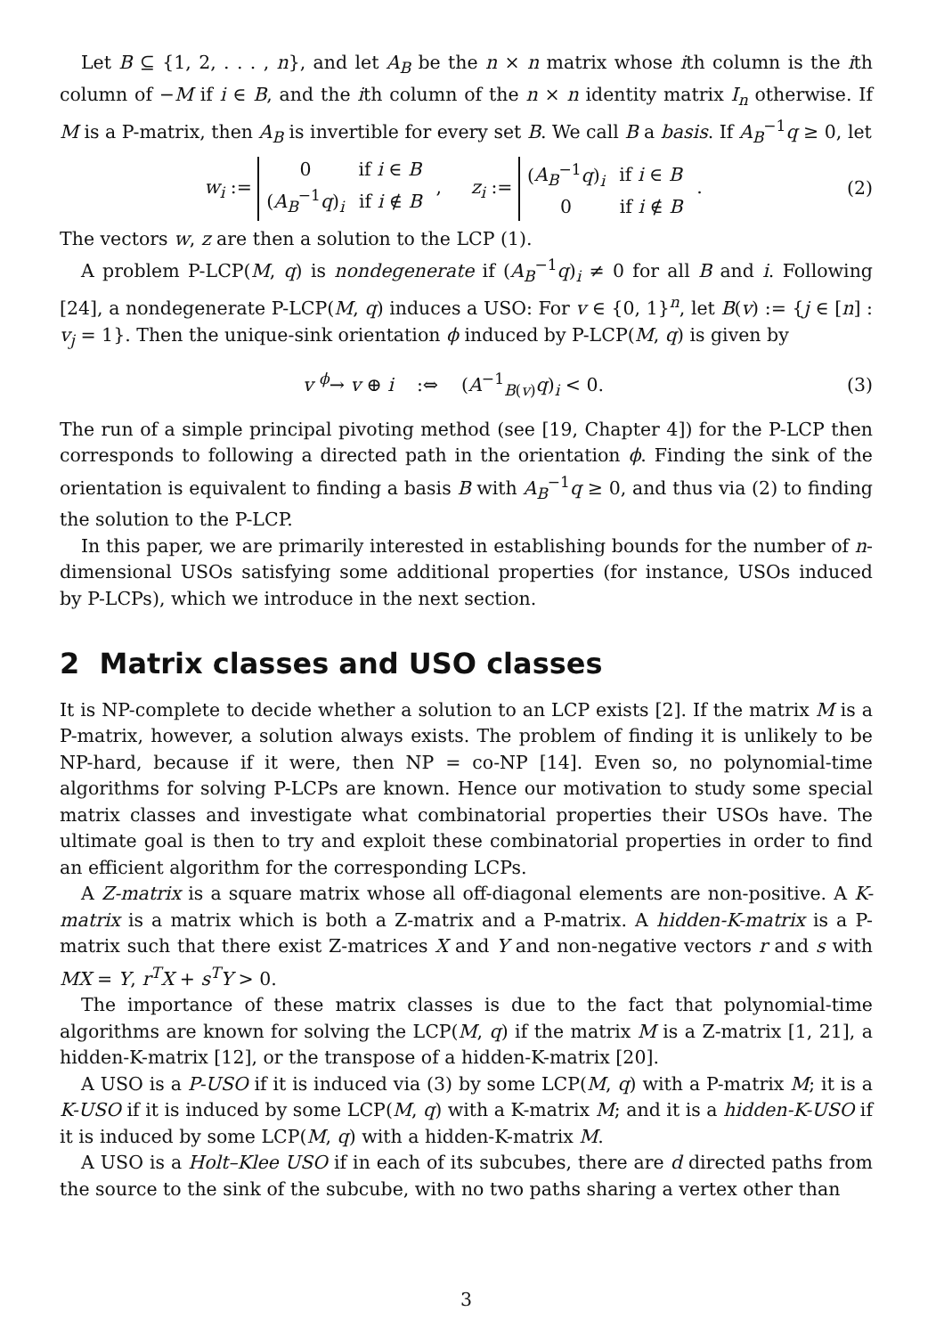Let B ⊆ {1, 2, . . . , n}, and let A<sub>B</sub> be the n × n matrix whose ith column is the ith column of −M if i ∈ B, and the ith column of the n × n identity matrix I<sub>n</sub> otherwise. If M is a P-matrix, then A<sub>B</sub> is invertible for every set B. We call B a basis. If A<sub>B</sub><sup>−1</sup>q ≥ 0, let
w<sub>i</sub> :=
| 0 | if i ∈ B |
| ( A<sub>B</sub><sup>−1</sup> q )<sub>i</sub> | if i ∉ B |
, z<sub>i</sub> :=
| ( A<sub>B</sub><sup>−1</sup> q )<sub>i</sub> | if i ∈ B |
| 0 | if i ∉ B |
. (2)
The vectors w, z are then a solution to the LCP (1).
A problem P-LCP(M, q) is nondegenerate if (A<sub>B</sub><sup>−1</sup>q)<sub>i</sub> ≠ 0 for all B and i. Following [24], a nondegenerate P-LCP(M, q) induces a USO: For v ∈ {0, 1}<sup>n</sup>, let B(v) := {j ∈ [n] : v<sub>j</sub> = 1}. Then the unique-sink orientation ϕ induced by P-LCP(M, q) is given by
v <sup>ϕ</sup>→ v ⊕ i :⇔ (A<sup>−1</sup><sub>B(v)</sub>q)<sub>i</sub> < 0. (3)
The run of a simple principal pivoting method (see [19, Chapter 4]) for the P-LCP then corresponds to following a directed path in the orientation ϕ. Finding the sink of the orientation is equivalent to finding a basis B with A<sub>B</sub><sup>−1</sup>q ≥ 0, and thus via (2) to finding the solution to the P-LCP.
In this paper, we are primarily interested in establishing bounds for the number of n-dimensional USOs satisfying some additional properties (for instance, USOs induced by P-LCPs), which we introduce in the next section.
2 Matrix classes and USO classes
It is NP-complete to decide whether a solution to an LCP exists [2]. If the matrix M is a P-matrix, however, a solution always exists. The problem of finding it is unlikely to be NP-hard, because if it were, then NP = co-NP [14]. Even so, no polynomial-time algorithms for solving P-LCPs are known. Hence our motivation to study some special matrix classes and investigate what combinatorial properties their USOs have. The ultimate goal is then to try and exploit these combinatorial properties in order to find an efficient algorithm for the corresponding LCPs.
A Z-matrix is a square matrix whose all off-diagonal elements are non-positive. A K-matrix is a matrix which is both a Z-matrix and a P-matrix. A hidden-K-matrix is a P-matrix such that there exist Z-matrices X and Y and non-negative vectors r and s with MX = Y, r<sup>T</sup>X + s<sup>T</sup>Y > 0.
The importance of these matrix classes is due to the fact that polynomial-time algorithms are known for solving the LCP(M, q) if the matrix M is a Z-matrix [1, 21], a hidden-K-matrix [12], or the transpose of a hidden-K-matrix [20].
A USO is a P-USO if it is induced via (3) by some LCP(M, q) with a P-matrix M; it is a K-USO if it is induced by some LCP(M, q) with a K-matrix M; and it is a hidden-K-USO if it is induced by some LCP(M, q) with a hidden-K-matrix M.
A USO is a Holt–Klee USO if in each of its subcubes, there are d directed paths from the source to the sink of the subcube, with no two paths sharing a vertex other than
3